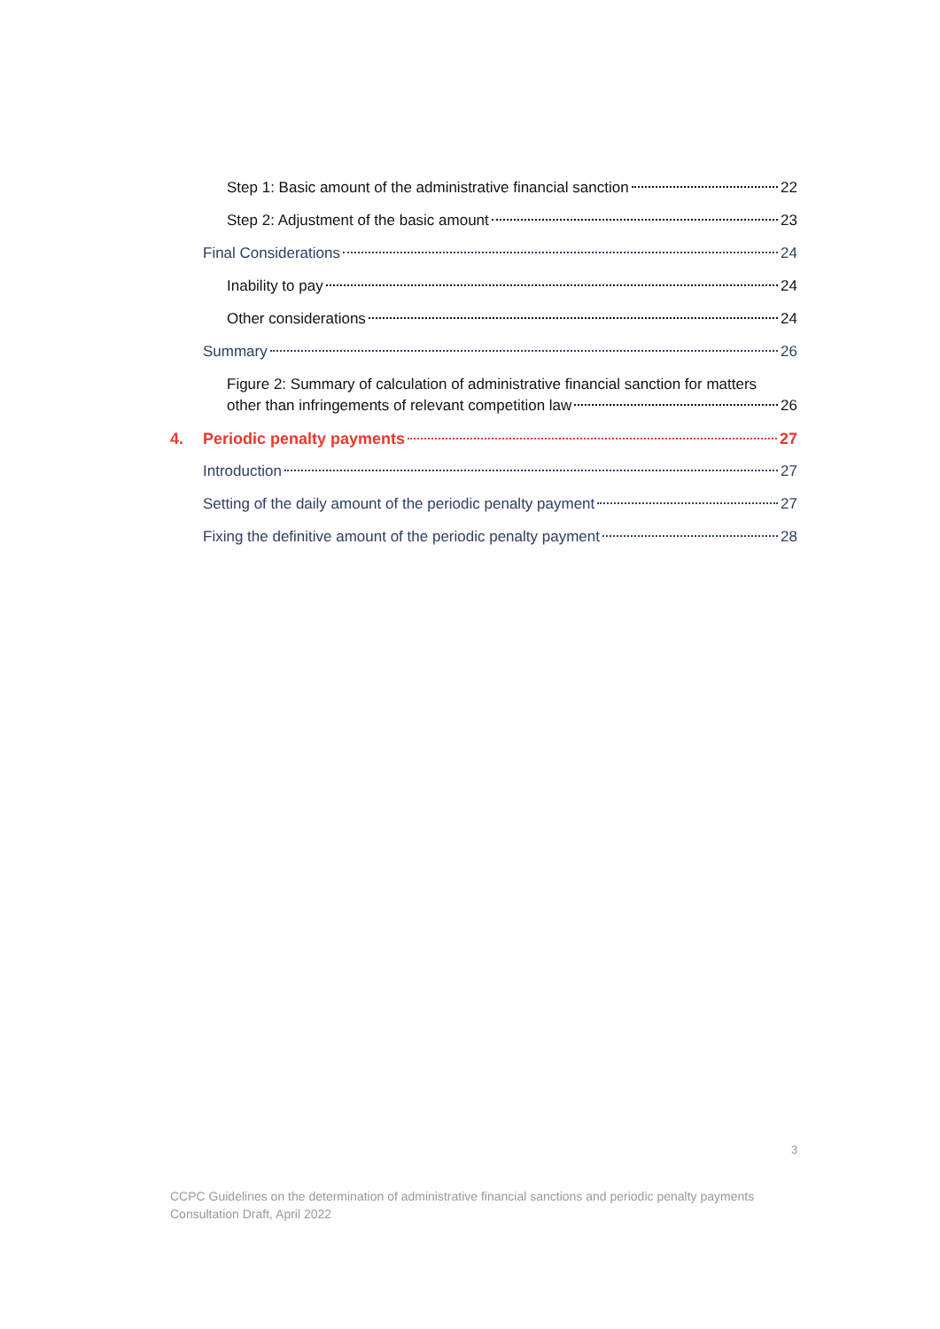Step 1: Basic amount of the administrative financial sanction 22
Step 2: Adjustment of the basic amount 23
Final Considerations 24
Inability to pay 24
Other considerations 24
Summary 26
Figure 2: Summary of calculation of administrative financial sanction for matters
other than infringements of relevant competition law 26
4. Periodic penalty payments 27
Introduction 27
Setting of the daily amount of the periodic penalty payment 27
Fixing the definitive amount of the periodic penalty payment 28
3
CCPC Guidelines on the determination of administrative financial sanctions and periodic penalty payments
Consultation Draft, April 2022